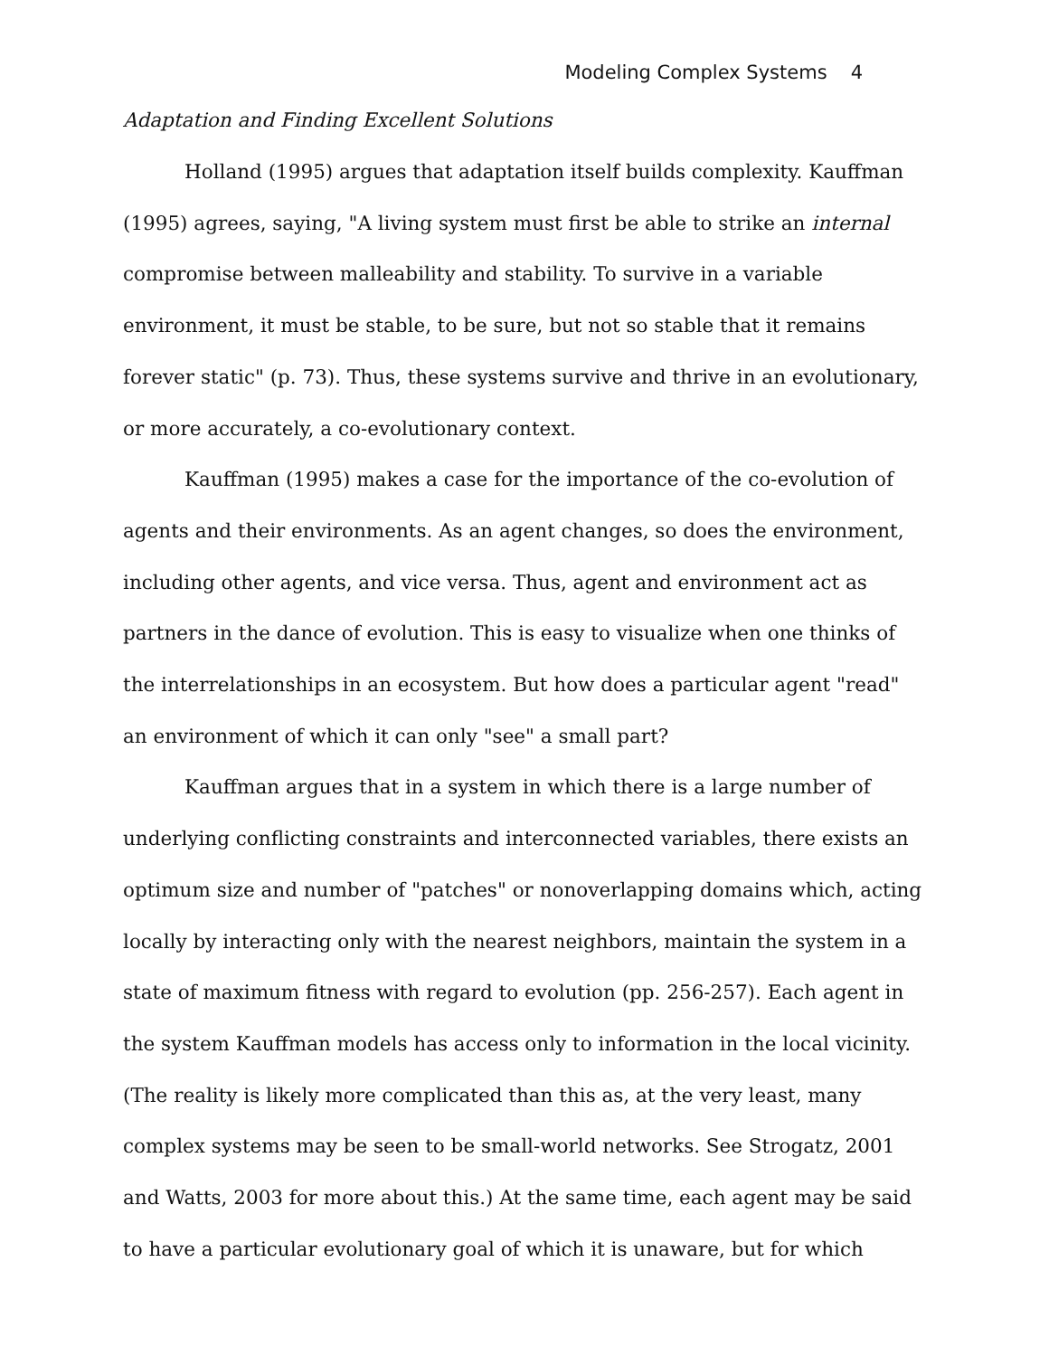Modeling Complex Systems 4
Adaptation and Finding Excellent Solutions
Holland (1995) argues that adaptation itself builds complexity. Kauffman (1995) agrees, saying, "A living system must first be able to strike an internal compromise between malleability and stability. To survive in a variable environment, it must be stable, to be sure, but not so stable that it remains forever static" (p. 73). Thus, these systems survive and thrive in an evolutionary, or more accurately, a co-evolutionary context.
Kauffman (1995) makes a case for the importance of the co-evolution of agents and their environments. As an agent changes, so does the environment, including other agents, and vice versa. Thus, agent and environment act as partners in the dance of evolution. This is easy to visualize when one thinks of the interrelationships in an ecosystem. But how does a particular agent "read" an environment of which it can only "see" a small part?
Kauffman argues that in a system in which there is a large number of underlying conflicting constraints and interconnected variables, there exists an optimum size and number of "patches" or nonoverlapping domains which, acting locally by interacting only with the nearest neighbors, maintain the system in a state of maximum fitness with regard to evolution (pp. 256-257). Each agent in the system Kauffman models has access only to information in the local vicinity. (The reality is likely more complicated than this as, at the very least, many complex systems may be seen to be small-world networks. See Strogatz, 2001 and Watts, 2003 for more about this.) At the same time, each agent may be said to have a particular evolutionary goal of which it is unaware, but for which